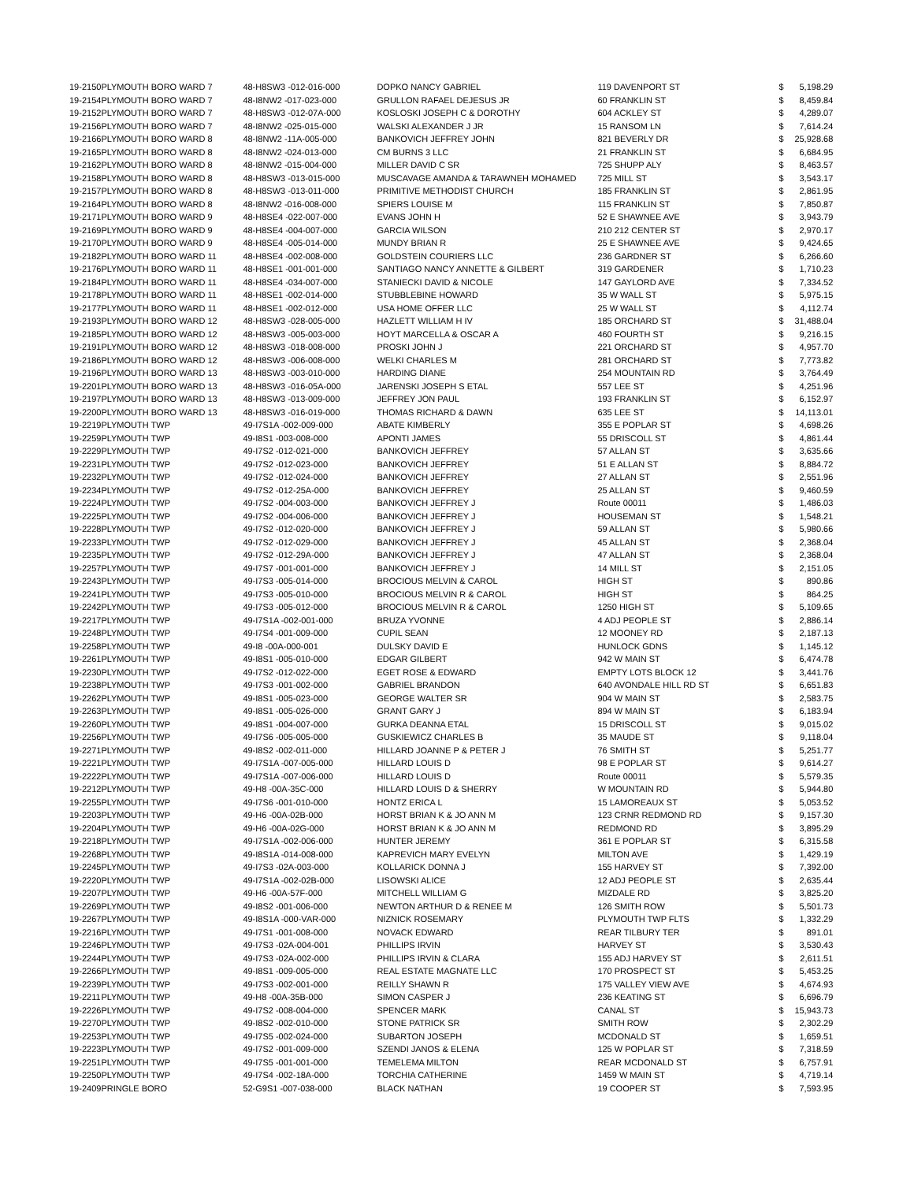| 19-2150 | PLYMOUTH BORO WARD 7 | 48-H8SW3 -012-016-000 | DOPKO NANCY GABRIEL | 119 DAVENPORT ST | $ | 5,198.29 |
| 19-2154 | PLYMOUTH BORO WARD 7 | 48-I8NW2 -017-023-000 | GRULLON RAFAEL DEJESUS JR | 60 FRANKLIN ST | $ | 8,459.84 |
| 19-2152 | PLYMOUTH BORO WARD 7 | 48-H8SW3 -012-07A-000 | KOSLOSKI JOSEPH C & DOROTHY | 604 ACKLEY ST | $ | 4,289.07 |
| 19-2156 | PLYMOUTH BORO WARD 7 | 48-I8NW2 -025-015-000 | WALSKI ALEXANDER J JR | 15 RANSOM LN | $ | 7,614.24 |
| 19-2166 | PLYMOUTH BORO WARD 8 | 48-I8NW2 -11A-005-000 | BANKOVICH JEFFREY JOHN | 821 BEVERLY DR | $ | 25,928.68 |
| 19-2165 | PLYMOUTH BORO WARD 8 | 48-I8NW2 -024-013-000 | CM BURNS 3 LLC | 21 FRANKLIN ST | $ | 6,684.95 |
| 19-2162 | PLYMOUTH BORO WARD 8 | 48-I8NW2 -015-004-000 | MILLER DAVID C SR | 725 SHUPP ALY | $ | 8,463.57 |
| 19-2158 | PLYMOUTH BORO WARD 8 | 48-H8SW3 -013-015-000 | MUSCAVAGE AMANDA & TARAWNEH MOHAMED | 725 MILL ST | $ | 3,543.17 |
| 19-2157 | PLYMOUTH BORO WARD 8 | 48-H8SW3 -013-011-000 | PRIMITIVE METHODIST CHURCH | 185 FRANKLIN ST | $ | 2,861.95 |
| 19-2164 | PLYMOUTH BORO WARD 8 | 48-I8NW2 -016-008-000 | SPIERS LOUISE M | 115 FRANKLIN ST | $ | 7,850.87 |
| 19-2171 | PLYMOUTH BORO WARD 9 | 48-H8SE4 -022-007-000 | EVANS JOHN H | 52 E SHAWNEE AVE | $ | 3,943.79 |
| 19-2169 | PLYMOUTH BORO WARD 9 | 48-H8SE4 -004-007-000 | GARCIA WILSON | 210 212 CENTER ST | $ | 2,970.17 |
| 19-2170 | PLYMOUTH BORO WARD 9 | 48-H8SE4 -005-014-000 | MUNDY BRIAN R | 25 E SHAWNEE AVE | $ | 9,424.65 |
| 19-2182 | PLYMOUTH BORO WARD 11 | 48-H8SE4 -002-008-000 | GOLDSTEIN COURIERS LLC | 236 GARDNER ST | $ | 6,266.60 |
| 19-2176 | PLYMOUTH BORO WARD 11 | 48-H8SE1 -001-001-000 | SANTIAGO NANCY ANNETTE & GILBERT | 319 GARDENER | $ | 1,710.23 |
| 19-2184 | PLYMOUTH BORO WARD 11 | 48-H8SE4 -034-007-000 | STANIECKI DAVID & NICOLE | 147 GAYLORD AVE | $ | 7,334.52 |
| 19-2178 | PLYMOUTH BORO WARD 11 | 48-H8SE1 -002-014-000 | STUBBLEBINE HOWARD | 35 W WALL ST | $ | 5,975.15 |
| 19-2177 | PLYMOUTH BORO WARD 11 | 48-H8SE1 -002-012-000 | USA HOME OFFER LLC | 25 W WALL ST | $ | 4,112.74 |
| 19-2193 | PLYMOUTH BORO WARD 12 | 48-H8SW3 -028-005-000 | HAZLETT WILLIAM H IV | 185 ORCHARD ST | $ | 31,488.04 |
| 19-2185 | PLYMOUTH BORO WARD 12 | 48-H8SW3 -005-003-000 | HOYT MARCELLA & OSCAR A | 460 FOURTH ST | $ | 9,216.15 |
| 19-2191 | PLYMOUTH BORO WARD 12 | 48-H8SW3 -018-008-000 | PROSKI JOHN J | 221 ORCHARD ST | $ | 4,957.70 |
| 19-2186 | PLYMOUTH BORO WARD 12 | 48-H8SW3 -006-008-000 | WELKI CHARLES M | 281 ORCHARD ST | $ | 7,773.82 |
| 19-2196 | PLYMOUTH BORO WARD 13 | 48-H8SW3 -003-010-000 | HARDING DIANE | 254 MOUNTAIN RD | $ | 3,764.49 |
| 19-2201 | PLYMOUTH BORO WARD 13 | 48-H8SW3 -016-05A-000 | JARENSKI JOSEPH S ETAL | 557 LEE ST | $ | 4,251.96 |
| 19-2197 | PLYMOUTH BORO WARD 13 | 48-H8SW3 -013-009-000 | JEFFREY JON PAUL | 193 FRANKLIN ST | $ | 6,152.97 |
| 19-2200 | PLYMOUTH BORO WARD 13 | 48-H8SW3 -016-019-000 | THOMAS RICHARD & DAWN | 635 LEE ST | $ | 14,113.01 |
| 19-2219 | PLYMOUTH TWP | 49-I7S1A -002-009-000 | ABATE KIMBERLY | 355 E POPLAR ST | $ | 4,698.26 |
| 19-2259 | PLYMOUTH TWP | 49-I8S1 -003-008-000 | APONTI JAMES | 55 DRISCOLL ST | $ | 4,861.44 |
| 19-2229 | PLYMOUTH TWP | 49-I7S2 -012-021-000 | BANKOVICH JEFFREY | 57 ALLAN ST | $ | 3,635.66 |
| 19-2231 | PLYMOUTH TWP | 49-I7S2 -012-023-000 | BANKOVICH JEFFREY | 51 E ALLAN ST | $ | 8,884.72 |
| 19-2232 | PLYMOUTH TWP | 49-I7S2 -012-024-000 | BANKOVICH JEFFREY | 27 ALLAN ST | $ | 2,551.96 |
| 19-2234 | PLYMOUTH TWP | 49-I7S2 -012-25A-000 | BANKOVICH JEFFREY | 25 ALLAN ST | $ | 9,460.59 |
| 19-2224 | PLYMOUTH TWP | 49-I7S2 -004-003-000 | BANKOVICH JEFFREY J | Route 00011 | $ | 1,486.03 |
| 19-2225 | PLYMOUTH TWP | 49-I7S2 -004-006-000 | BANKOVICH JEFFREY J | HOUSEMAN ST | $ | 1,548.21 |
| 19-2228 | PLYMOUTH TWP | 49-I7S2 -012-020-000 | BANKOVICH JEFFREY J | 59 ALLAN ST | $ | 5,980.66 |
| 19-2233 | PLYMOUTH TWP | 49-I7S2 -012-029-000 | BANKOVICH JEFFREY J | 45 ALLAN ST | $ | 2,368.04 |
| 19-2235 | PLYMOUTH TWP | 49-I7S2 -012-29A-000 | BANKOVICH JEFFREY J | 47 ALLAN ST | $ | 2,368.04 |
| 19-2257 | PLYMOUTH TWP | 49-I7S7 -001-001-000 | BANKOVICH JEFFREY J | 14 MILL ST | $ | 2,151.05 |
| 19-2243 | PLYMOUTH TWP | 49-I7S3 -005-014-000 | BROCIOUS MELVIN & CAROL | HIGH ST | $ | 890.86 |
| 19-2241 | PLYMOUTH TWP | 49-I7S3 -005-010-000 | BROCIOUS MELVIN R & CAROL | HIGH ST | $ | 864.25 |
| 19-2242 | PLYMOUTH TWP | 49-I7S3 -005-012-000 | BROCIOUS MELVIN R & CAROL | 1250 HIGH ST | $ | 5,109.65 |
| 19-2217 | PLYMOUTH TWP | 49-I7S1A -002-001-000 | BRUZA YVONNE | 4 ADJ PEOPLE ST | $ | 2,886.14 |
| 19-2248 | PLYMOUTH TWP | 49-I7S4 -001-009-000 | CUPIL SEAN | 12 MOONEY RD | $ | 2,187.13 |
| 19-2258 | PLYMOUTH TWP | 49-I8 -00A-000-001 | DULSKY DAVID E | HUNLOCK GDNS | $ | 1,145.12 |
| 19-2261 | PLYMOUTH TWP | 49-I8S1 -005-010-000 | EDGAR GILBERT | 942 W MAIN ST | $ | 6,474.78 |
| 19-2230 | PLYMOUTH TWP | 49-I7S2 -012-022-000 | EGET ROSE & EDWARD | EMPTY LOTS BLOCK 12 | $ | 3,441.76 |
| 19-2238 | PLYMOUTH TWP | 49-I7S3 -001-002-000 | GABRIEL BRANDON | 640 AVONDALE HILL RD ST | $ | 6,651.83 |
| 19-2262 | PLYMOUTH TWP | 49-I8S1 -005-023-000 | GEORGE WALTER SR | 904 W MAIN ST | $ | 2,583.75 |
| 19-2263 | PLYMOUTH TWP | 49-I8S1 -005-026-000 | GRANT GARY J | 894 W MAIN ST | $ | 6,183.94 |
| 19-2260 | PLYMOUTH TWP | 49-I8S1 -004-007-000 | GURKA DEANNA ETAL | 15 DRISCOLL ST | $ | 9,015.02 |
| 19-2256 | PLYMOUTH TWP | 49-I7S6 -005-005-000 | GUSKIEWICZ CHARLES B | 35 MAUDE ST | $ | 9,118.04 |
| 19-2271 | PLYMOUTH TWP | 49-I8S2 -002-011-000 | HILLARD JOANNE P & PETER J | 76 SMITH ST | $ | 5,251.77 |
| 19-2221 | PLYMOUTH TWP | 49-I7S1A -007-005-000 | HILLARD LOUIS D | 98 E POPLAR ST | $ | 9,614.27 |
| 19-2222 | PLYMOUTH TWP | 49-I7S1A -007-006-000 | HILLARD LOUIS D | Route 00011 | $ | 5,579.35 |
| 19-2212 | PLYMOUTH TWP | 49-H8 -00A-35C-000 | HILLARD LOUIS D & SHERRY | W MOUNTAIN RD | $ | 5,944.80 |
| 19-2255 | PLYMOUTH TWP | 49-I7S6 -001-010-000 | HONTZ ERICA L | 15 LAMOREAUX ST | $ | 5,053.52 |
| 19-2203 | PLYMOUTH TWP | 49-H6 -00A-02B-000 | HORST BRIAN K & JO ANN M | 123 CRNR REDMOND RD | $ | 9,157.30 |
| 19-2204 | PLYMOUTH TWP | 49-H6 -00A-02G-000 | HORST BRIAN K & JO ANN M | REDMOND RD | $ | 3,895.29 |
| 19-2218 | PLYMOUTH TWP | 49-I7S1A -002-006-000 | HUNTER JEREMY | 361 E POPLAR ST | $ | 6,315.58 |
| 19-2268 | PLYMOUTH TWP | 49-I8S1A -014-008-000 | KAPREVICH MARY EVELYN | MILTON AVE | $ | 1,429.19 |
| 19-2245 | PLYMOUTH TWP | 49-I7S3 -02A-003-000 | KOLLARICK DONNA J | 155 HARVEY ST | $ | 7,392.00 |
| 19-2220 | PLYMOUTH TWP | 49-I7S1A -002-02B-000 | LISOWSKI ALICE | 12 ADJ PEOPLE ST | $ | 2,635.44 |
| 19-2207 | PLYMOUTH TWP | 49-H6 -00A-57F-000 | MITCHELL WILLIAM G | MIZDALE RD | $ | 3,825.20 |
| 19-2269 | PLYMOUTH TWP | 49-I8S2 -001-006-000 | NEWTON ARTHUR D & RENEE M | 126 SMITH ROW | $ | 5,501.73 |
| 19-2267 | PLYMOUTH TWP | 49-I8S1A -000-VAR-000 | NIZNICK ROSEMARY | PLYMOUTH TWP FLTS | $ | 1,332.29 |
| 19-2216 | PLYMOUTH TWP | 49-I7S1 -001-008-000 | NOVACK EDWARD | REAR TILBURY TER | $ | 891.01 |
| 19-2246 | PLYMOUTH TWP | 49-I7S3 -02A-004-001 | PHILLIPS IRVIN | HARVEY ST | $ | 3,530.43 |
| 19-2244 | PLYMOUTH TWP | 49-I7S3 -02A-002-000 | PHILLIPS IRVIN & CLARA | 155 ADJ HARVEY ST | $ | 2,611.51 |
| 19-2266 | PLYMOUTH TWP | 49-I8S1 -009-005-000 | REAL ESTATE MAGNATE LLC | 170 PROSPECT ST | $ | 5,453.25 |
| 19-2239 | PLYMOUTH TWP | 49-I7S3 -002-001-000 | REILLY SHAWN R | 175 VALLEY VIEW AVE | $ | 4,674.93 |
| 19-2211 | PLYMOUTH TWP | 49-H8 -00A-35B-000 | SIMON CASPER J | 236 KEATING ST | $ | 6,696.79 |
| 19-2226 | PLYMOUTH TWP | 49-I7S2 -008-004-000 | SPENCER MARK | CANAL ST | $ | 15,943.73 |
| 19-2270 | PLYMOUTH TWP | 49-I8S2 -002-010-000 | STONE PATRICK SR | SMITH ROW | $ | 2,302.29 |
| 19-2253 | PLYMOUTH TWP | 49-I7S5 -002-024-000 | SUBARTON JOSEPH | MCDONALD ST | $ | 1,659.51 |
| 19-2223 | PLYMOUTH TWP | 49-I7S2 -001-009-000 | SZENDI JANOS & ELENA | 125 W POPLAR ST | $ | 7,318.59 |
| 19-2251 | PLYMOUTH TWP | 49-I7S5 -001-001-000 | TEMELEMA MILTON | REAR MCDONALD ST | $ | 6,757.91 |
| 19-2250 | PLYMOUTH TWP | 49-I7S4 -002-18A-000 | TORCHIA CATHERINE | 1459 W MAIN ST | $ | 4,719.14 |
| 19-2409 | PRINGLE BORO | 52-G9S1 -007-038-000 | BLACK NATHAN | 19 COOPER ST | $ | 7,593.95 |